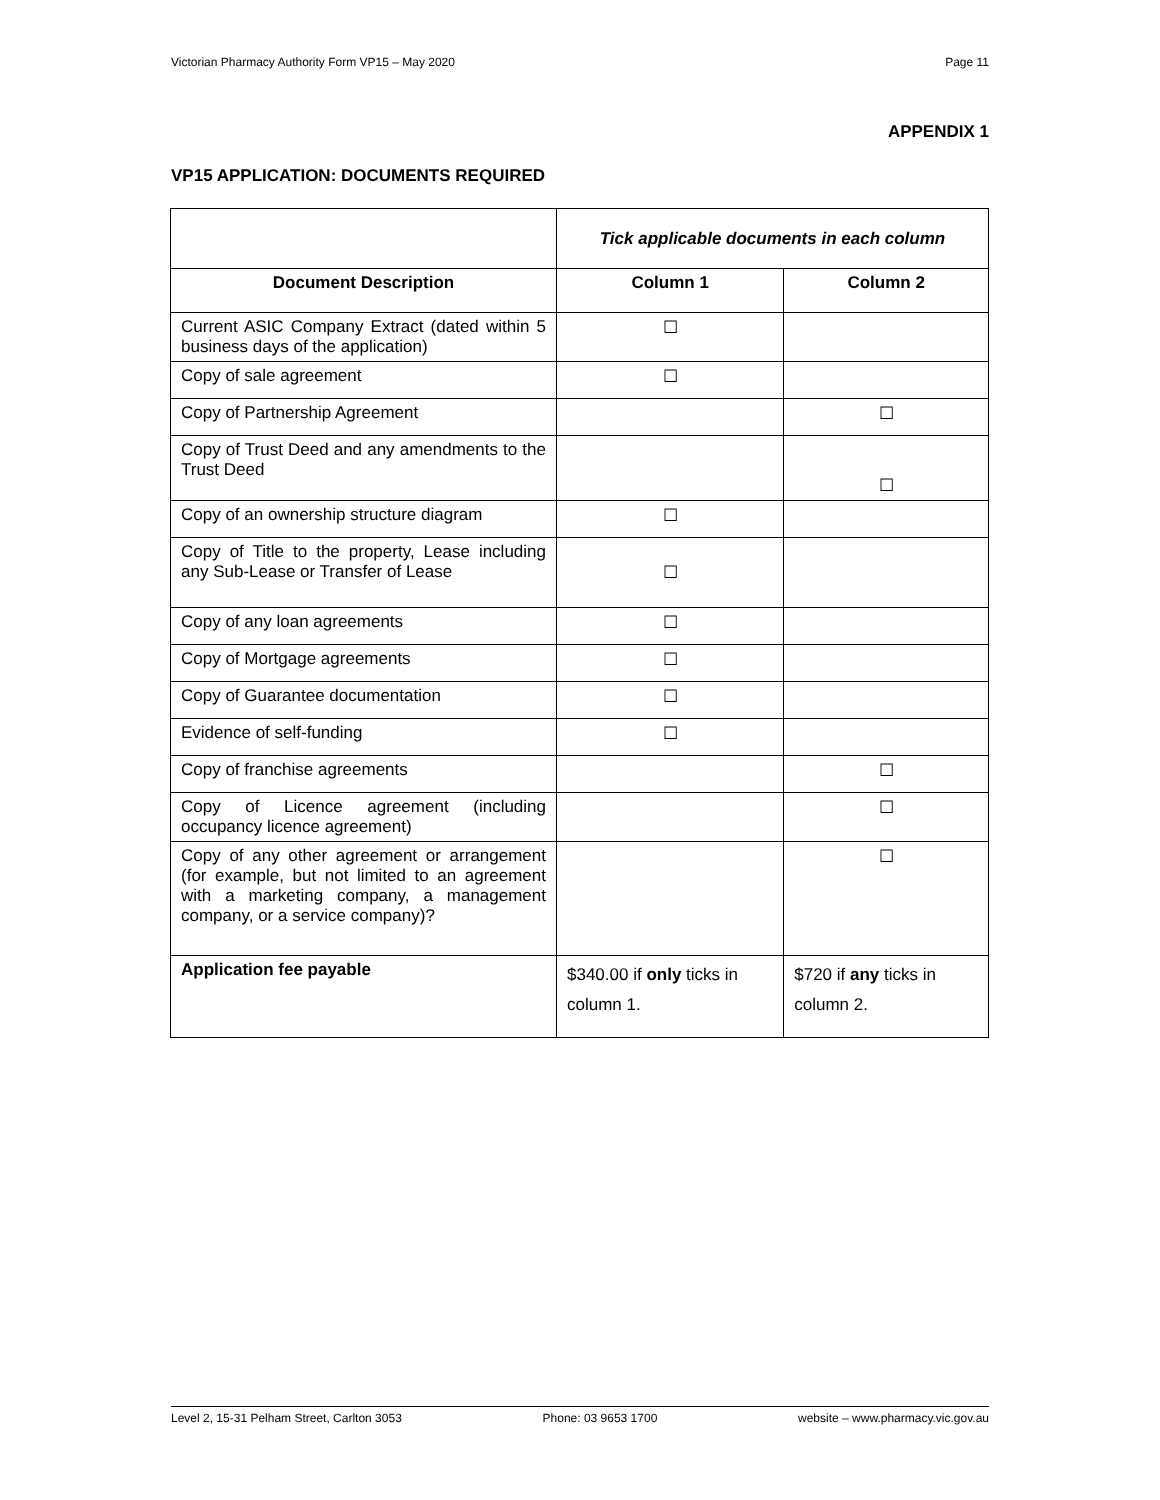Victorian Pharmacy Authority Form VP15 – May 2020 Page 11
APPENDIX 1
VP15 APPLICATION: DOCUMENTS REQUIRED
| | Tick applicable documents in each column | |
| Document Description | Column 1 | Column 2 |
| Current ASIC Company Extract (dated within 5 business days of the application) | ☐ | |
| Copy of sale agreement | ☐ | |
| Copy of Partnership Agreement | | ☐ |
| Copy of Trust Deed and any amendments to the Trust Deed | | ☐ |
| Copy of an ownership structure diagram | ☐ | |
| Copy of Title to the property, Lease including any Sub-Lease or Transfer of Lease | ☐ | |
| Copy of any loan agreements | ☐ | |
| Copy of Mortgage agreements | ☐ | |
| Copy of Guarantee documentation | ☐ | |
| Evidence of self-funding | ☐ | |
| Copy of franchise agreements | | ☐ |
| Copy of Licence agreement (including occupancy licence agreement) | | ☐ |
| Copy of any other agreement or arrangement (for example, but not limited to an agreement with a marketing company, a management company, or a service company)? | | ☐ |
| Application fee payable | $340.00 if only ticks in column 1. | $720 if any ticks in column 2. |
Level 2, 15-31 Pelham Street, Carlton 3053 Phone: 03 9653 1700 website – www.pharmacy.vic.gov.au